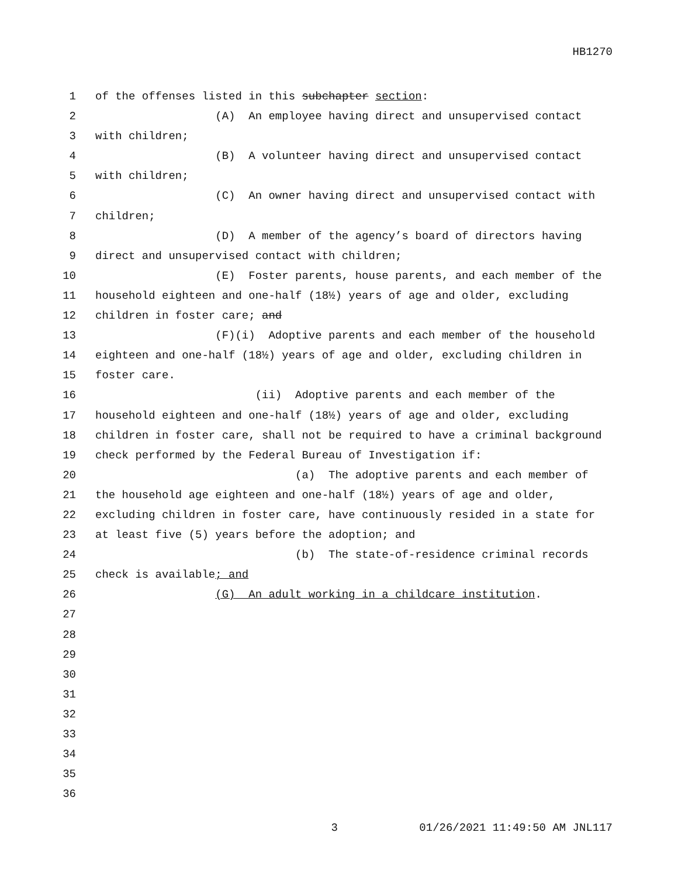HB1270
1 of the offenses listed in this subchapter section:
2 (A) An employee having direct and unsupervised contact
3 with children;
4 (B) A volunteer having direct and unsupervised contact
5 with children;
6 (C) An owner having direct and unsupervised contact with
7 children;
8 (D) A member of the agency’s board of directors having
9 direct and unsupervised contact with children;
10 (E) Foster parents, house parents, and each member of the
11 household eighteen and one-half (18½) years of age and older, excluding
12 children in foster care; and
13 (F)(i) Adoptive parents and each member of the household
14 eighteen and one-half (18½) years of age and older, excluding children in
15 foster care.
16 (ii) Adoptive parents and each member of the
17 household eighteen and one-half (18½) years of age and older, excluding
18 children in foster care, shall not be required to have a criminal background
19 check performed by the Federal Bureau of Investigation if:
20 (a) The adoptive parents and each member of
21 the household age eighteen and one-half (18½) years of age and older,
22 excluding children in foster care, have continuously resided in a state for
23 at least five (5) years before the adoption; and
24 (b) The state-of-residence criminal records
25 check is available; and
26 (G) An adult working in a childcare institution.
27
28
29
30
31
32
33
34
35
36
3 01/26/2021 11:49:50 AM JNL117